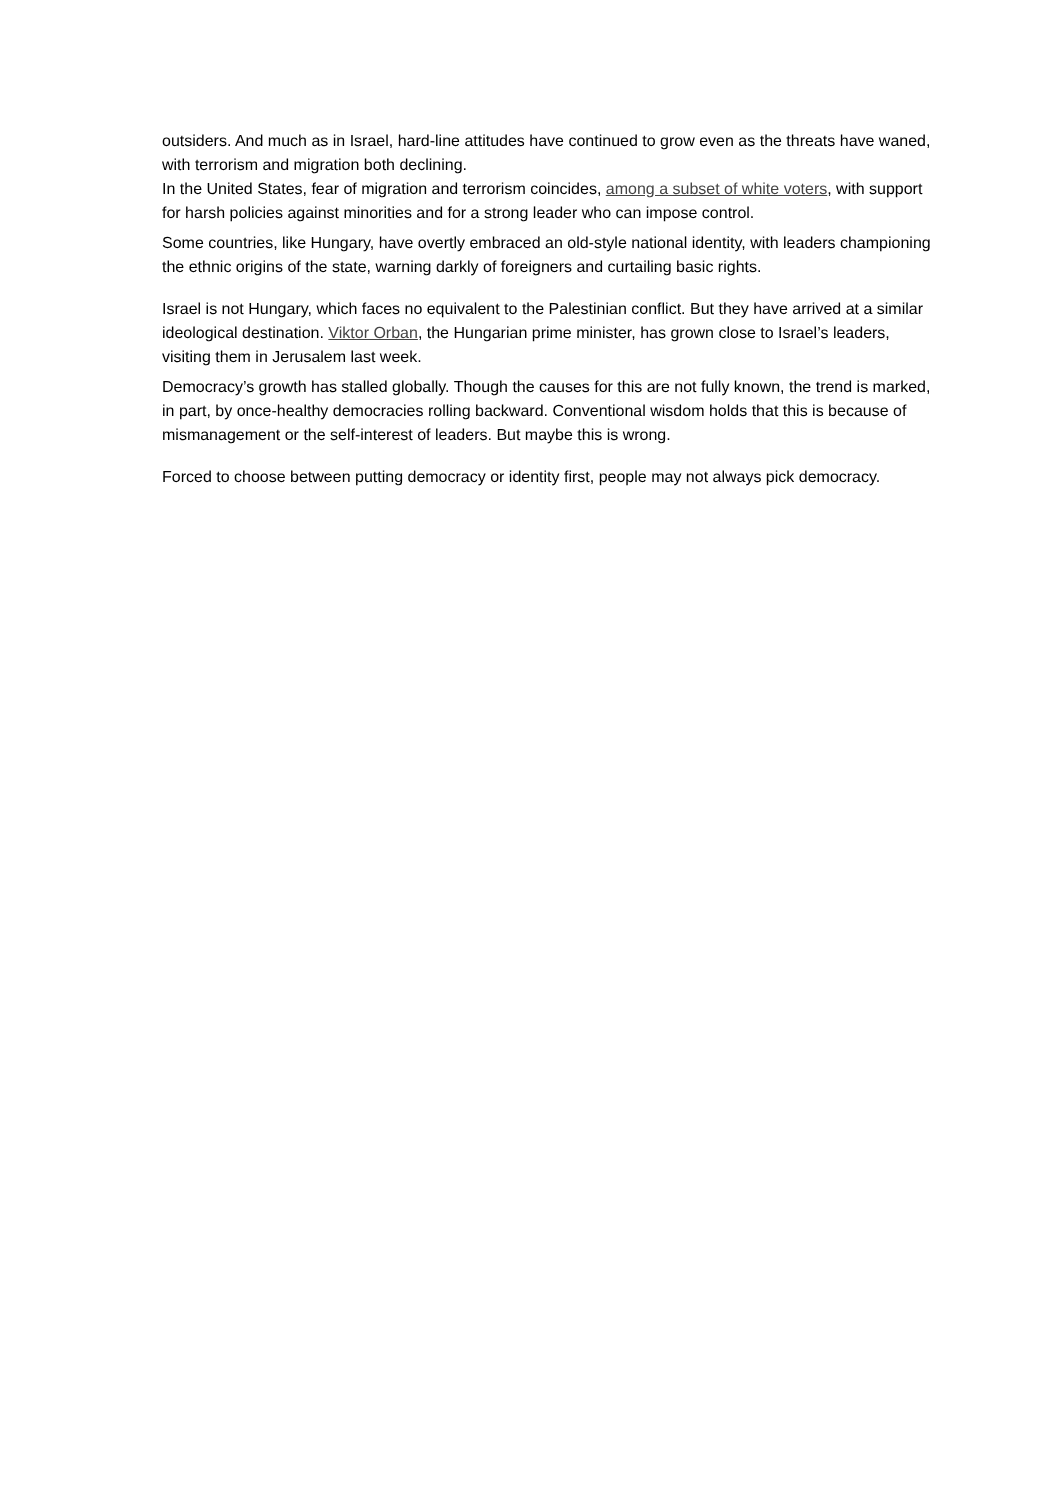outsiders. And much as in Israel, hard-line attitudes have continued to grow even as the threats have waned, with terrorism and migration both declining.
In the United States, fear of migration and terrorism coincides, among a subset of white voters, with support for harsh policies against minorities and for a strong leader who can impose control.
Some countries, like Hungary, have overtly embraced an old-style national identity, with leaders championing the ethnic origins of the state, warning darkly of foreigners and curtailing basic rights.
Israel is not Hungary, which faces no equivalent to the Palestinian conflict. But they have arrived at a similar ideological destination. Viktor Orban, the Hungarian prime minister, has grown close to Israel’s leaders, visiting them in Jerusalem last week.
Democracy’s growth has stalled globally. Though the causes for this are not fully known, the trend is marked, in part, by once-healthy democracies rolling backward. Conventional wisdom holds that this is because of mismanagement or the self-interest of leaders. But maybe this is wrong.
Forced to choose between putting democracy or identity first, people may not always pick democracy.